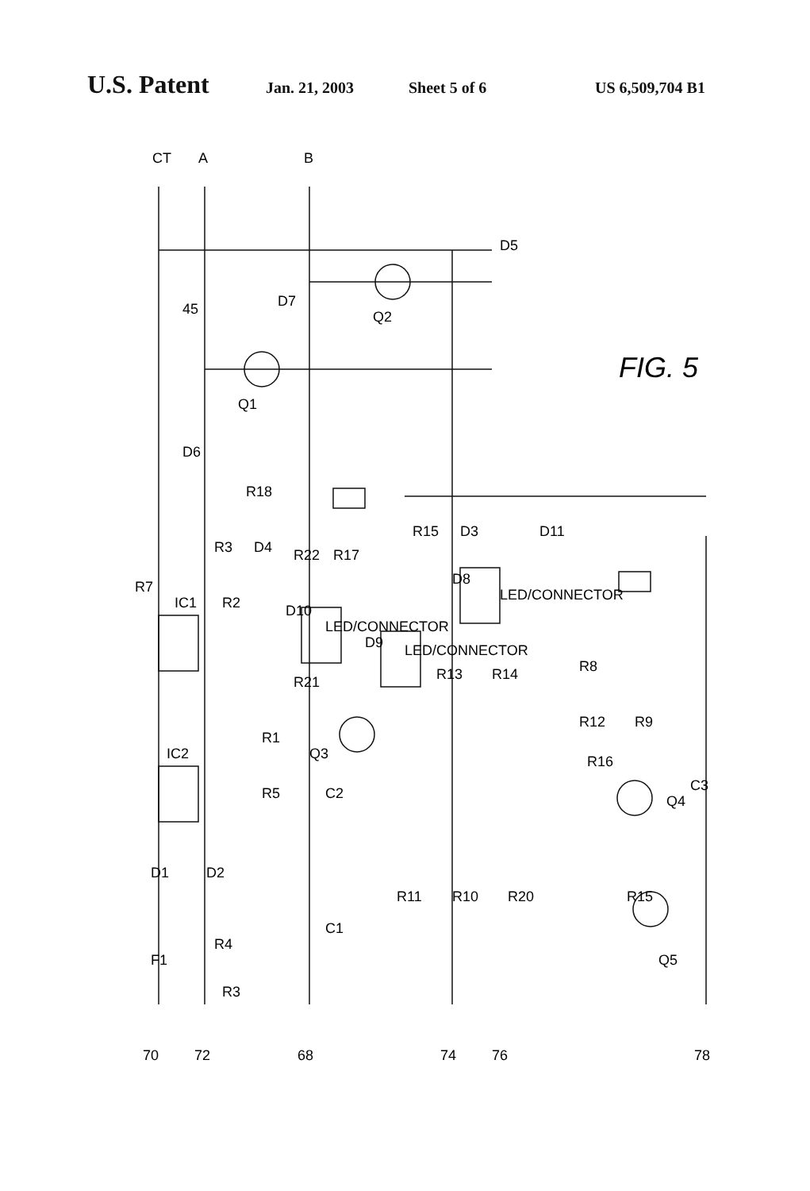U.S. Patent Jan. 21, 2003 Sheet 5 of 6 US 6,509,704 B1
CT
A
B
D5
D7
Q2
45
Q1
D6
R18
R7
R3
D4
R22
R17
R15
D3
D11
IC1
R2
D10
LED/CONNECTOR
D9
LED/CONNECTOR
D8
LED/CONNECTOR
R13
R14
R8
R21
R1
Q3
R12
R9
IC2
R16
R5
C2
Q4
C3
D1
D2
R11
R10
R20
R15
C1
F1
R4
R3
Q5
FIG. 5
70
72
68
74
76
78